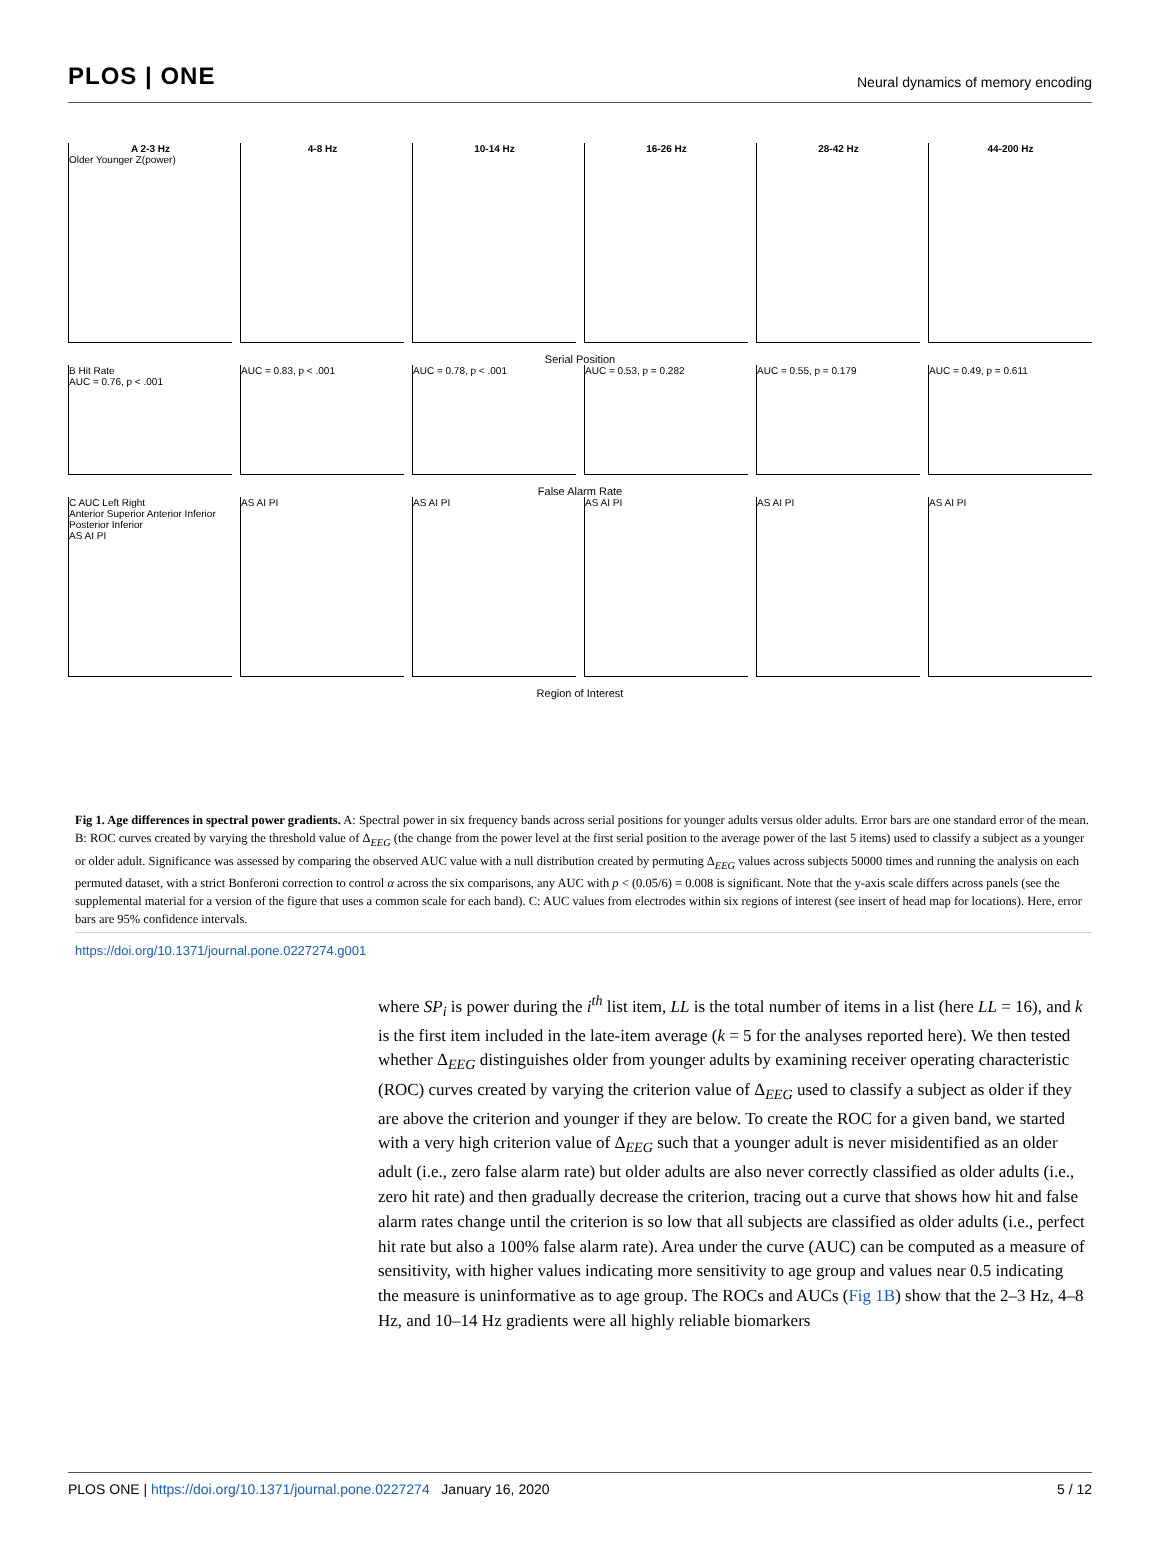PLOS | ONE
Neural dynamics of memory encoding
A 2-3 Hz
Older Younger Z(power)
4-8 Hz 10-14 Hz 16-26 Hz 28-42 Hz 44-200 Hz
Serial Position
B Hit Rate
AUC = 0.76, p < .001
AUC = 0.83, p < .001 AUC = 0.78, p < .001 AUC = 0.53, p = 0.282 AUC = 0.55, p = 0.179 AUC = 0.49, p = 0.611
False Alarm Rate
C AUC Left Right
Anterior Superior Anterior Inferior Posterior Inferior
AS AI PI
AS AI PI AS AI PI AS AI PI AS AI PI AS AI PI
Region of Interest
Fig 1. Age differences in spectral power gradients. A: Spectral power in six frequency bands across serial positions for younger adults versus older adults. Error bars are one standard error of the mean. B: ROC curves created by varying the threshold value of Δ<sub>EEG</sub> (the change from the power level at the first serial position to the average power of the last 5 items) used to classify a subject as a younger or older adult. Significance was assessed by comparing the observed AUC value with a null distribution created by permuting Δ<sub>EEG</sub> values across subjects 50000 times and running the analysis on each permuted dataset, with a strict Bonferoni correction to control α across the six comparisons, any AUC with p < (0.05/6) = 0.008 is significant. Note that the y-axis scale differs across panels (see the supplemental material for a version of the figure that uses a common scale for each band). C: AUC values from electrodes within six regions of interest (see insert of head map for locations). Here, error bars are 95% confidence intervals.
https://doi.org/10.1371/journal.pone.0227274.g001
where SP<sub>i</sub> is power during the i<sup>th</sup> list item, LL is the total number of items in a list (here LL = 16), and k is the first item included in the late-item average (k = 5 for the analyses reported here). We then tested whether Δ<sub>EEG</sub> distinguishes older from younger adults by examining receiver operating characteristic (ROC) curves created by varying the criterion value of Δ<sub>EEG</sub> used to classify a subject as older if they are above the criterion and younger if they are below. To create the ROC for a given band, we started with a very high criterion value of Δ<sub>EEG</sub> such that a younger adult is never misidentified as an older adult (i.e., zero false alarm rate) but older adults are also never correctly classified as older adults (i.e., zero hit rate) and then gradually decrease the criterion, tracing out a curve that shows how hit and false alarm rates change until the criterion is so low that all subjects are classified as older adults (i.e., perfect hit rate but also a 100% false alarm rate). Area under the curve (AUC) can be computed as a measure of sensitivity, with higher values indicating more sensitivity to age group and values near 0.5 indicating the measure is uninformative as to age group. The ROCs and AUCs (Fig 1B) show that the 2–3 Hz, 4–8 Hz, and 10–14 Hz gradients were all highly reliable biomarkers
PLOS ONE | https://doi.org/10.1371/journal.pone.0227274 January 16, 2020 5 / 12